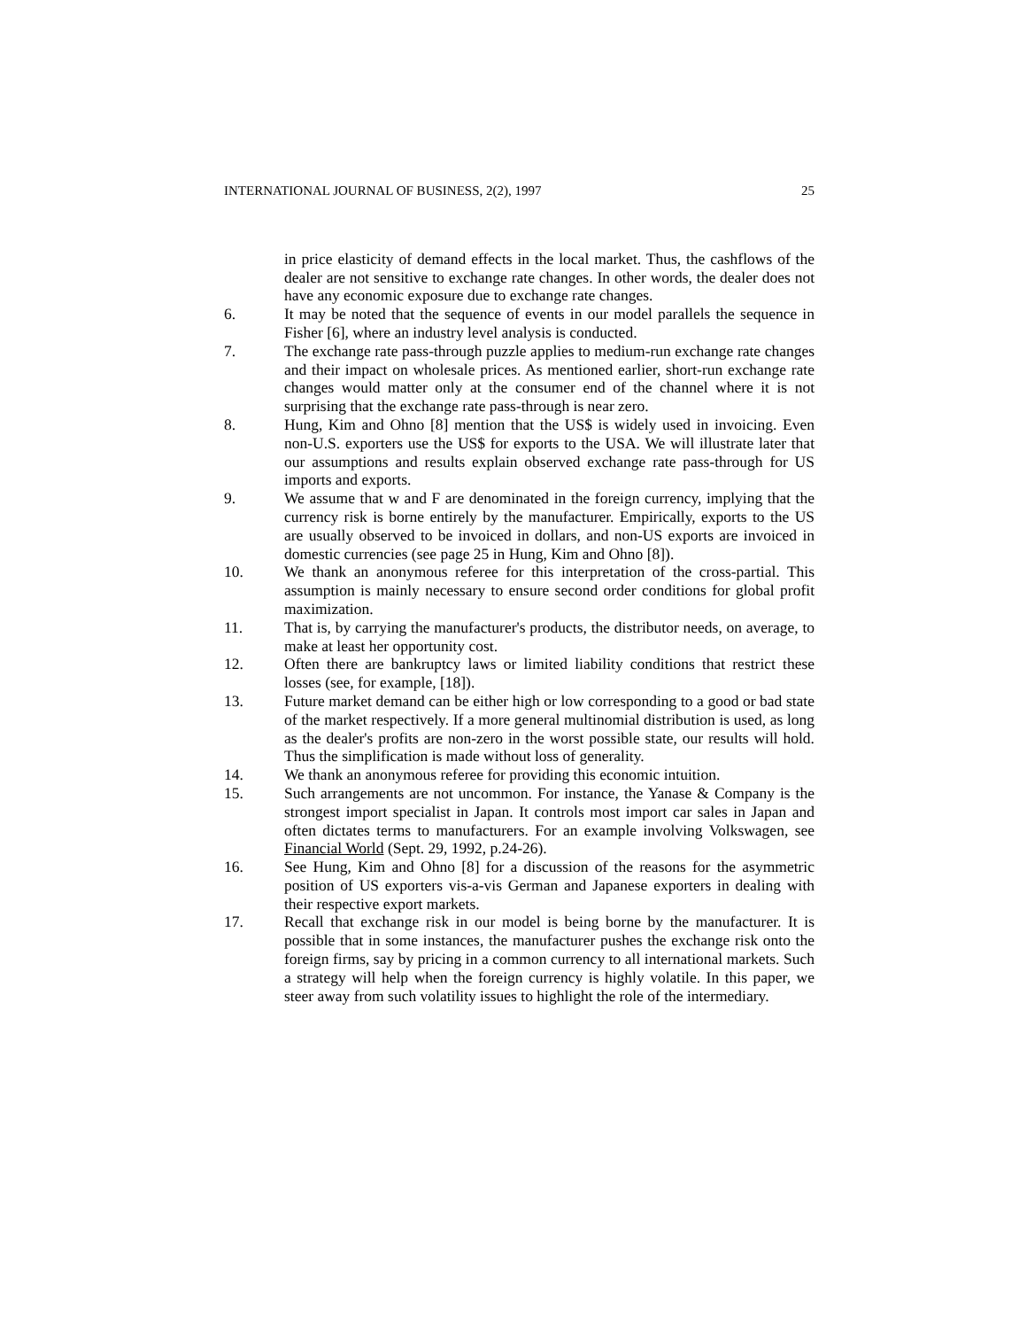INTERNATIONAL JOURNAL OF BUSINESS, 2(2), 1997 25
in price elasticity of demand effects in the local market. Thus, the cashflows of the dealer are not sensitive to exchange rate changes. In other words, the dealer does not have any economic exposure due to exchange rate changes.
6. It may be noted that the sequence of events in our model parallels the sequence in Fisher [6], where an industry level analysis is conducted.
7. The exchange rate pass-through puzzle applies to medium-run exchange rate changes and their impact on wholesale prices. As mentioned earlier, short-run exchange rate changes would matter only at the consumer end of the channel where it is not surprising that the exchange rate pass-through is near zero.
8. Hung, Kim and Ohno [8] mention that the US$ is widely used in invoicing. Even non-U.S. exporters use the US$ for exports to the USA. We will illustrate later that our assumptions and results explain observed exchange rate pass-through for US imports and exports.
9. We assume that w and F are denominated in the foreign currency, implying that the currency risk is borne entirely by the manufacturer. Empirically, exports to the US are usually observed to be invoiced in dollars, and non-US exports are invoiced in domestic currencies (see page 25 in Hung, Kim and Ohno [8]).
10. We thank an anonymous referee for this interpretation of the cross-partial. This assumption is mainly necessary to ensure second order conditions for global profit maximization.
11. That is, by carrying the manufacturer's products, the distributor needs, on average, to make at least her opportunity cost.
12. Often there are bankruptcy laws or limited liability conditions that restrict these losses (see, for example, [18]).
13. Future market demand can be either high or low corresponding to a good or bad state of the market respectively. If a more general multinomial distribution is used, as long as the dealer's profits are non-zero in the worst possible state, our results will hold. Thus the simplification is made without loss of generality.
14. We thank an anonymous referee for providing this economic intuition.
15. Such arrangements are not uncommon. For instance, the Yanase & Company is the strongest import specialist in Japan. It controls most import car sales in Japan and often dictates terms to manufacturers. For an example involving Volkswagen, see Financial World (Sept. 29, 1992, p.24-26).
16. See Hung, Kim and Ohno [8] for a discussion of the reasons for the asymmetric position of US exporters vis-a-vis German and Japanese exporters in dealing with their respective export markets.
17. Recall that exchange risk in our model is being borne by the manufacturer. It is possible that in some instances, the manufacturer pushes the exchange risk onto the foreign firms, say by pricing in a common currency to all international markets. Such a strategy will help when the foreign currency is highly volatile. In this paper, we steer away from such volatility issues to highlight the role of the intermediary.